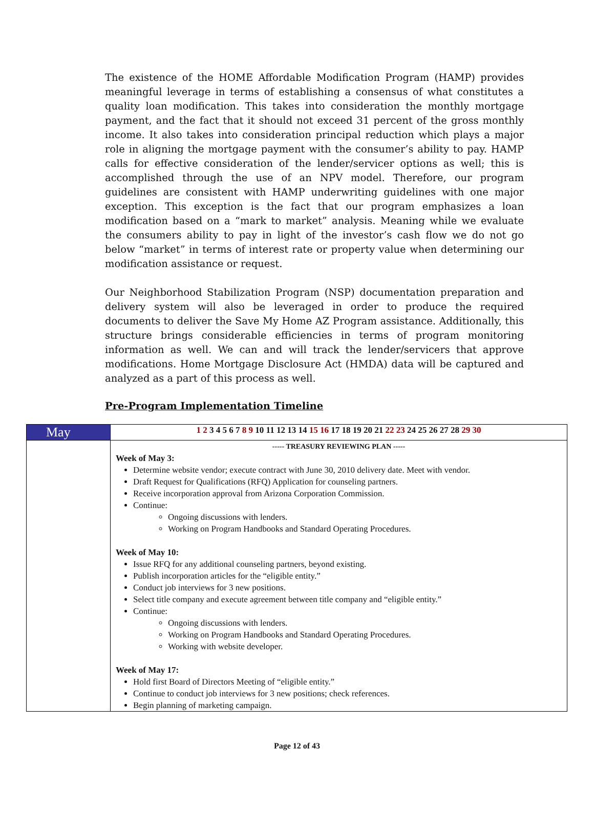The existence of the HOME Affordable Modification Program (HAMP) provides meaningful leverage in terms of establishing a consensus of what constitutes a quality loan modification. This takes into consideration the monthly mortgage payment, and the fact that it should not exceed 31 percent of the gross monthly income. It also takes into consideration principal reduction which plays a major role in aligning the mortgage payment with the consumer’s ability to pay. HAMP calls for effective consideration of the lender/servicer options as well; this is accomplished through the use of an NPV model. Therefore, our program guidelines are consistent with HAMP underwriting guidelines with one major exception. This exception is the fact that our program emphasizes a loan modification based on a “mark to market” analysis. Meaning while we evaluate the consumers ability to pay in light of the investor’s cash flow we do not go below “market” in terms of interest rate or property value when determining our modification assistance or request.
Our Neighborhood Stabilization Program (NSP) documentation preparation and delivery system will also be leveraged in order to produce the required documents to deliver the Save My Home AZ Program assistance. Additionally, this structure brings considerable efficiencies in terms of program monitoring information as well. We can and will track the lender/servicers that approve modifications. Home Mortgage Disclosure Act (HMDA) data will be captured and analyzed as a part of this process as well.
Pre-Program Implementation Timeline
| May | 1 2 3 4 5 6 7 8 9 10 11 12 13 14 15 16 17 18 19 20 21 22 23 24 25 26 27 28 29 30 |
| | ----- TREASURY REVIEWING PLAN ----- Week of May 3: Determine website vendor; execute contract with June 30, 2010 delivery date. Meet with vendor. Draft Request for Qualifications (RFQ) Application for counseling partners. Receive incorporation approval from Arizona Corporation Commission. Continue: Ongoing discussions with lenders. Working on Program Handbooks and Standard Operating Procedures. Week of May 10: Issue RFQ for any additional counseling partners, beyond existing. Publish incorporation articles for the “eligible entity.” Conduct job interviews for 3 new positions. Select title company and execute agreement between title company and “eligible entity.” Continue: Ongoing discussions with lenders. Working on Program Handbooks and Standard Operating Procedures. Working with website developer. Week of May 17: Hold first Board of Directors Meeting of “eligible entity.” Continue to conduct job interviews for 3 new positions; check references. Begin planning of marketing campaign. |
Page 12 of 43